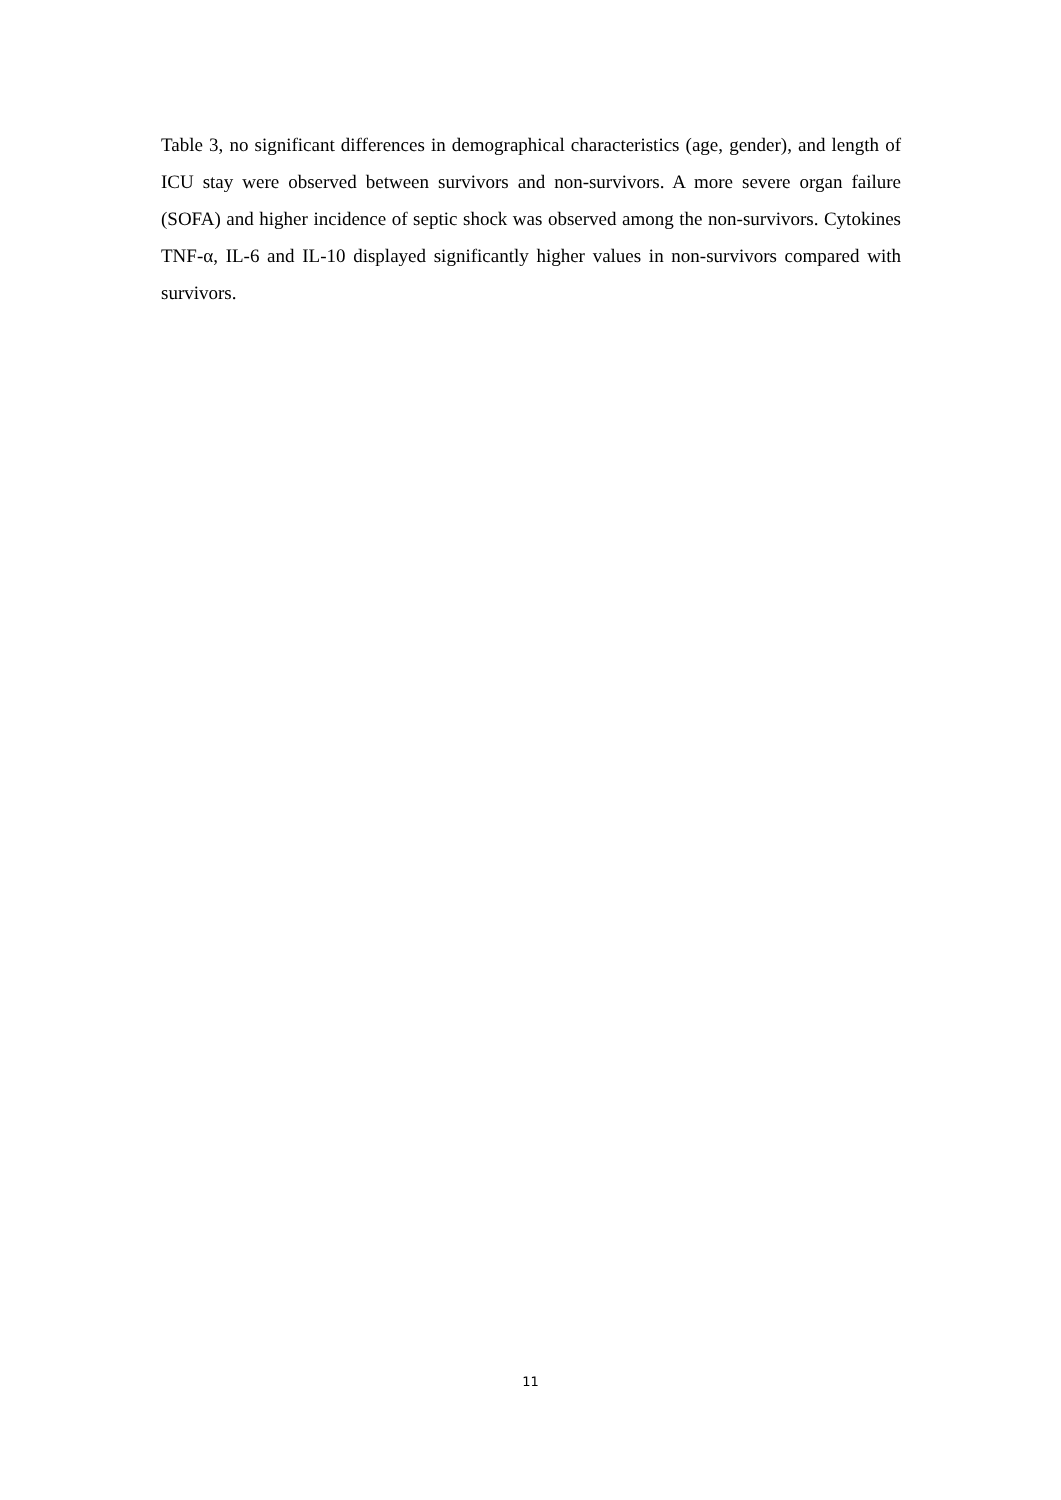Table 3, no significant differences in demographical characteristics (age, gender), and length of ICU stay were observed between survivors and non-survivors. A more severe organ failure (SOFA) and higher incidence of septic shock was observed among the non-survivors. Cytokines TNF-α, IL-6 and IL-10 displayed significantly higher values in non-survivors compared with survivors.
11